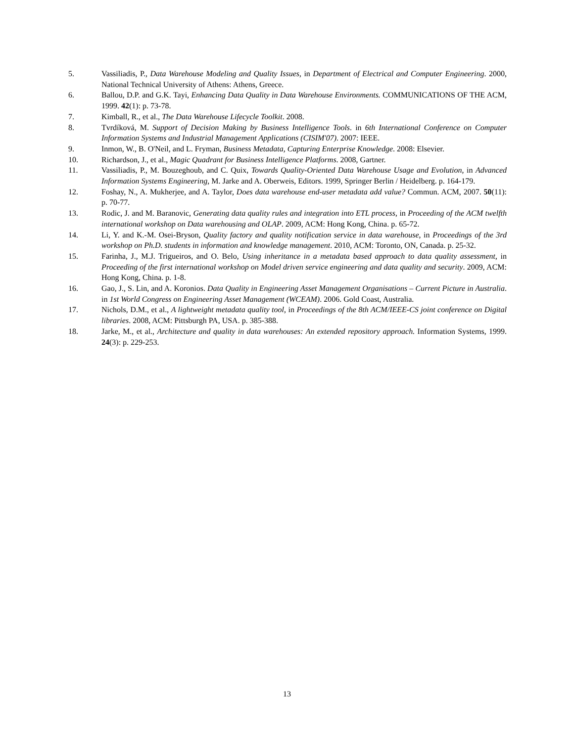5. Vassiliadis, P., Data Warehouse Modeling and Quality Issues, in Department of Electrical and Computer Engineering. 2000, National Technical University of Athens: Athens, Greece.
6. Ballou, D.P. and G.K. Tayi, Enhancing Data Quality in Data Warehouse Environments. COMMUNICATIONS OF THE ACM, 1999. 42(1): p. 73-78.
7. Kimball, R., et al., The Data Warehouse Lifecycle Toolkit. 2008.
8. Tvrdíková, M. Support of Decision Making by Business Intelligence Tools. in 6th International Conference on Computer Information Systems and Industrial Management Applications (CISIM'07). 2007: IEEE.
9. Inmon, W., B. O'Neil, and L. Fryman, Business Metadata, Capturing Enterprise Knowledge. 2008: Elsevier.
10. Richardson, J., et al., Magic Quadrant for Business Intelligence Platforms. 2008, Gartner.
11. Vassiliadis, P., M. Bouzeghoub, and C. Quix, Towards Quality-Oriented Data Warehouse Usage and Evolution, in Advanced Information Systems Engineering, M. Jarke and A. Oberweis, Editors. 1999, Springer Berlin / Heidelberg. p. 164-179.
12. Foshay, N., A. Mukherjee, and A. Taylor, Does data warehouse end-user metadata add value? Commun. ACM, 2007. 50(11): p. 70-77.
13. Rodic, J. and M. Baranovic, Generating data quality rules and integration into ETL process, in Proceeding of the ACM twelfth international workshop on Data warehousing and OLAP. 2009, ACM: Hong Kong, China. p. 65-72.
14. Li, Y. and K.-M. Osei-Bryson, Quality factory and quality notification service in data warehouse, in Proceedings of the 3rd workshop on Ph.D. students in information and knowledge management. 2010, ACM: Toronto, ON, Canada. p. 25-32.
15. Farinha, J., M.J. Trigueiros, and O. Belo, Using inheritance in a metadata based approach to data quality assessment, in Proceeding of the first international workshop on Model driven service engineering and data quality and security. 2009, ACM: Hong Kong, China. p. 1-8.
16. Gao, J., S. Lin, and A. Koronios. Data Quality in Engineering Asset Management Organisations – Current Picture in Australia. in 1st World Congress on Engineering Asset Management (WCEAM). 2006. Gold Coast, Australia.
17. Nichols, D.M., et al., A lightweight metadata quality tool, in Proceedings of the 8th ACM/IEEE-CS joint conference on Digital libraries. 2008, ACM: Pittsburgh PA, USA. p. 385-388.
18. Jarke, M., et al., Architecture and quality in data warehouses: An extended repository approach. Information Systems, 1999. 24(3): p. 229-253.
13